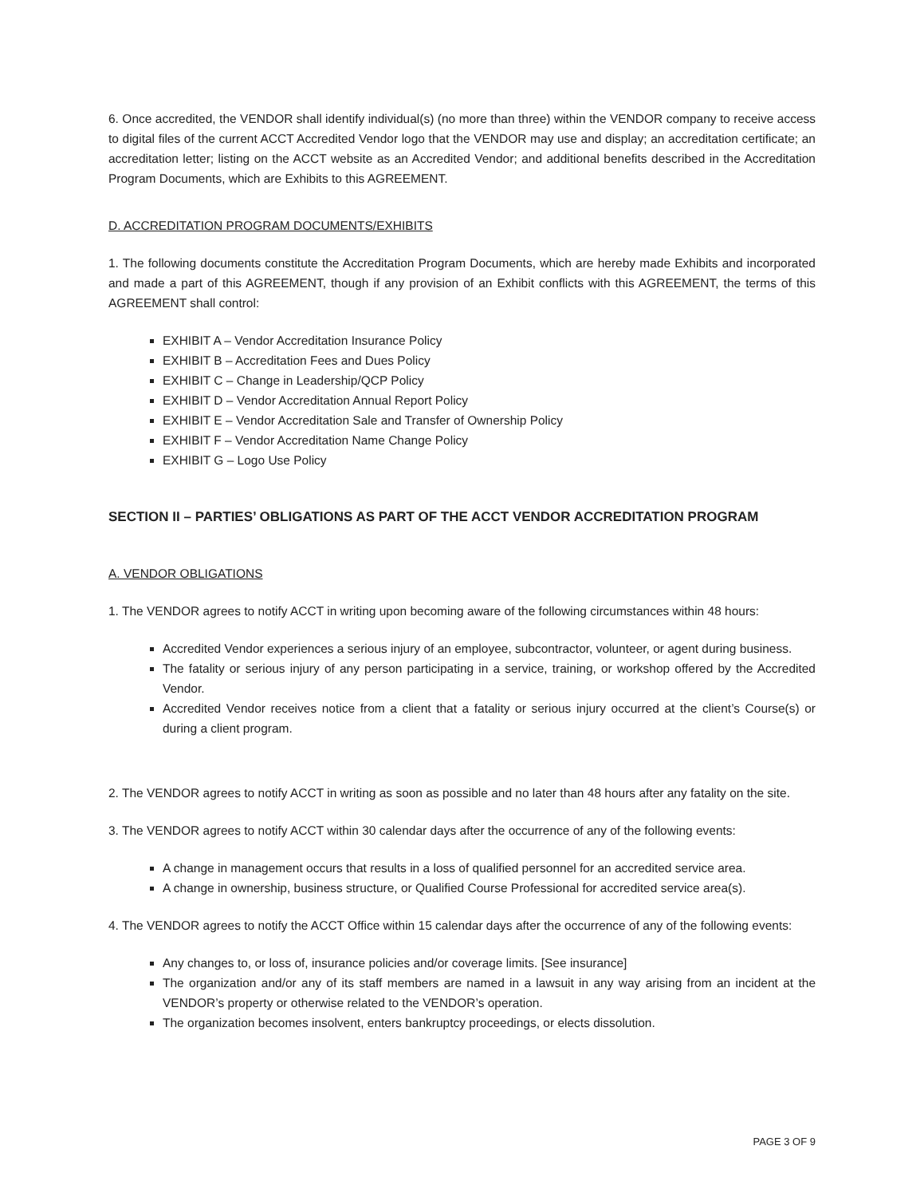6. Once accredited, the VENDOR shall identify individual(s) (no more than three) within the VENDOR company to receive access to digital files of the current ACCT Accredited Vendor logo that the VENDOR may use and display; an accreditation certificate; an accreditation letter; listing on the ACCT website as an Accredited Vendor; and additional benefits described in the Accreditation Program Documents, which are Exhibits to this AGREEMENT.
D. ACCREDITATION PROGRAM DOCUMENTS/EXHIBITS
1. The following documents constitute the Accreditation Program Documents, which are hereby made Exhibits and incorporated and made a part of this AGREEMENT, though if any provision of an Exhibit conflicts with this AGREEMENT, the terms of this AGREEMENT shall control:
EXHIBIT A – Vendor Accreditation Insurance Policy
EXHIBIT B – Accreditation Fees and Dues Policy
EXHIBIT C – Change in Leadership/QCP Policy
EXHIBIT D – Vendor Accreditation Annual Report Policy
EXHIBIT E – Vendor Accreditation Sale and Transfer of Ownership Policy
EXHIBIT F – Vendor Accreditation Name Change Policy
EXHIBIT G – Logo Use Policy
SECTION II – PARTIES’ OBLIGATIONS AS PART OF THE ACCT VENDOR ACCREDITATION PROGRAM
A. VENDOR OBLIGATIONS
1. The VENDOR agrees to notify ACCT in writing upon becoming aware of the following circumstances within 48 hours:
Accredited Vendor experiences a serious injury of an employee, subcontractor, volunteer, or agent during business.
The fatality or serious injury of any person participating in a service, training, or workshop offered by the Accredited Vendor.
Accredited Vendor receives notice from a client that a fatality or serious injury occurred at the client’s Course(s) or during a client program.
2. The VENDOR agrees to notify ACCT in writing as soon as possible and no later than 48 hours after any fatality on the site.
3. The VENDOR agrees to notify ACCT within 30 calendar days after the occurrence of any of the following events:
A change in management occurs that results in a loss of qualified personnel for an accredited service area.
A change in ownership, business structure, or Qualified Course Professional for accredited service area(s).
4. The VENDOR agrees to notify the ACCT Office within 15 calendar days after the occurrence of any of the following events:
Any changes to, or loss of, insurance policies and/or coverage limits. [See insurance]
The organization and/or any of its staff members are named in a lawsuit in any way arising from an incident at the VENDOR’s property or otherwise related to the VENDOR’s operation.
The organization becomes insolvent, enters bankruptcy proceedings, or elects dissolution.
PAGE 3 OF 9